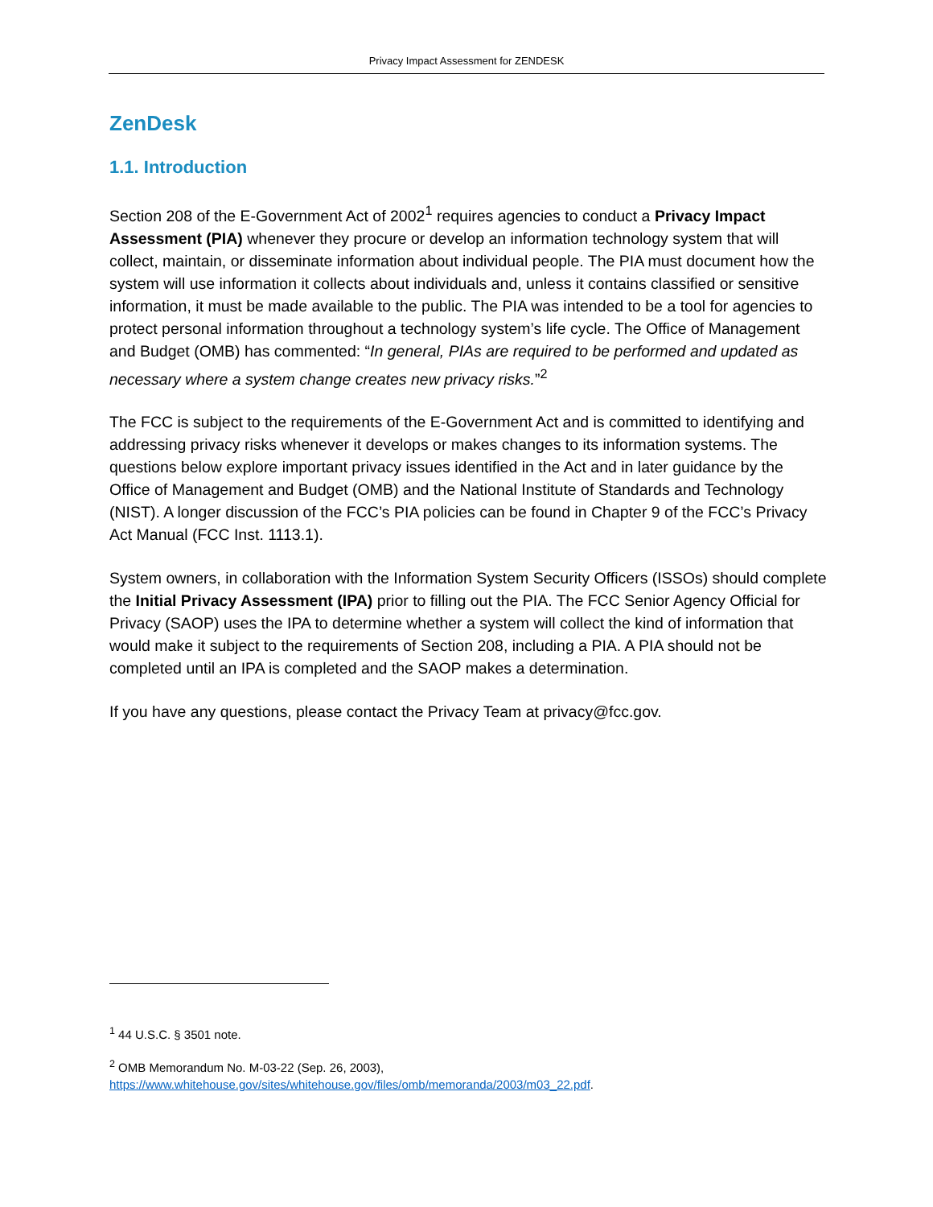Privacy Impact Assessment for ZENDESK
ZenDesk
1.1. Introduction
Section 208 of the E-Government Act of 2002<sup>1</sup> requires agencies to conduct a Privacy Impact Assessment (PIA) whenever they procure or develop an information technology system that will collect, maintain, or disseminate information about individual people. The PIA must document how the system will use information it collects about individuals and, unless it contains classified or sensitive information, it must be made available to the public. The PIA was intended to be a tool for agencies to protect personal information throughout a technology system’s life cycle. The Office of Management and Budget (OMB) has commented: “In general, PIAs are required to be performed and updated as necessary where a system change creates new privacy risks.”<sup>2</sup>
The FCC is subject to the requirements of the E-Government Act and is committed to identifying and addressing privacy risks whenever it develops or makes changes to its information systems. The questions below explore important privacy issues identified in the Act and in later guidance by the Office of Management and Budget (OMB) and the National Institute of Standards and Technology (NIST). A longer discussion of the FCC’s PIA policies can be found in Chapter 9 of the FCC’s Privacy Act Manual (FCC Inst. 1113.1).
System owners, in collaboration with the Information System Security Officers (ISSOs) should complete the Initial Privacy Assessment (IPA) prior to filling out the PIA. The FCC Senior Agency Official for Privacy (SAOP) uses the IPA to determine whether a system will collect the kind of information that would make it subject to the requirements of Section 208, including a PIA. A PIA should not be completed until an IPA is completed and the SAOP makes a determination.
If you have any questions, please contact the Privacy Team at privacy@fcc.gov.
<sup>1</sup> 44 U.S.C. § 3501 note.
<sup>2</sup> OMB Memorandum No. M-03-22 (Sep. 26, 2003),
https://www.whitehouse.gov/sites/whitehouse.gov/files/omb/memoranda/2003/m03_22.pdf.